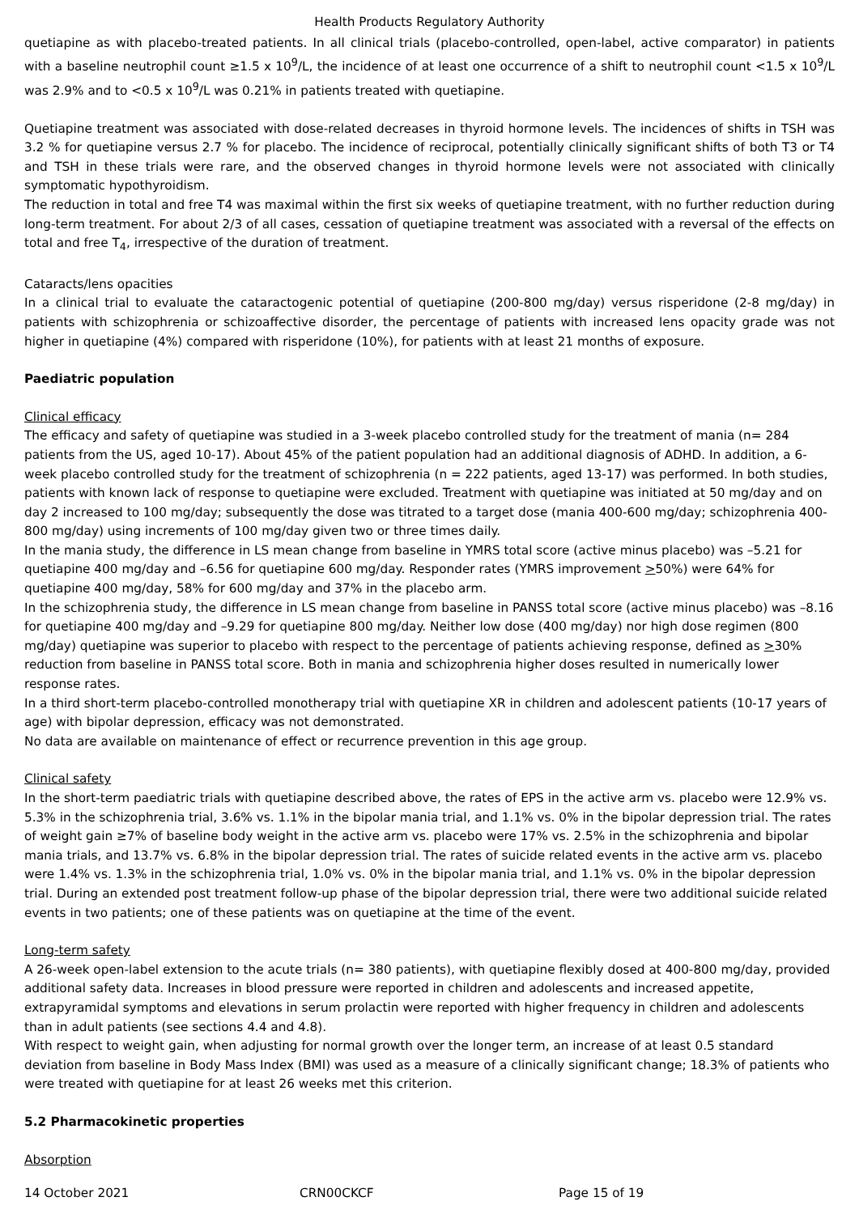Health Products Regulatory Authority
quetiapine as with placebo-treated patients. In all clinical trials (placebo-controlled, open-label, active comparator) in patients with a baseline neutrophil count ≥1.5 x 10<sup>9</sup>/L, the incidence of at least one occurrence of a shift to neutrophil count <1.5 x 10<sup>9</sup>/L was 2.9% and to <0.5 x 10<sup>9</sup>/L was 0.21% in patients treated with quetiapine.
Quetiapine treatment was associated with dose-related decreases in thyroid hormone levels. The incidences of shifts in TSH was 3.2 % for quetiapine versus 2.7 % for placebo. The incidence of reciprocal, potentially clinically significant shifts of both T3 or T4 and TSH in these trials were rare, and the observed changes in thyroid hormone levels were not associated with clinically symptomatic hypothyroidism.
The reduction in total and free T4 was maximal within the first six weeks of quetiapine treatment, with no further reduction during long-term treatment. For about 2/3 of all cases, cessation of quetiapine treatment was associated with a reversal of the effects on total and free T<sub>4</sub>, irrespective of the duration of treatment.
Cataracts/lens opacities
In a clinical trial to evaluate the cataractogenic potential of quetiapine (200-800 mg/day) versus risperidone (2-8 mg/day) in patients with schizophrenia or schizoaffective disorder, the percentage of patients with increased lens opacity grade was not higher in quetiapine (4%) compared with risperidone (10%), for patients with at least 21 months of exposure.
Paediatric population
Clinical efficacy
The efficacy and safety of quetiapine was studied in a 3-week placebo controlled study for the treatment of mania (n= 284 patients from the US, aged 10-17). About 45% of the patient population had an additional diagnosis of ADHD. In addition, a 6-week placebo controlled study for the treatment of schizophrenia (n = 222 patients, aged 13-17) was performed. In both studies, patients with known lack of response to quetiapine were excluded. Treatment with quetiapine was initiated at 50 mg/day and on day 2 increased to 100 mg/day; subsequently the dose was titrated to a target dose (mania 400-600 mg/day; schizophrenia 400-800 mg/day) using increments of 100 mg/day given two or three times daily.
In the mania study, the difference in LS mean change from baseline in YMRS total score (active minus placebo) was –5.21 for quetiapine 400 mg/day and –6.56 for quetiapine 600 mg/day. Responder rates (YMRS improvement >50%) were 64% for quetiapine 400 mg/day, 58% for 600 mg/day and 37% in the placebo arm.
In the schizophrenia study, the difference in LS mean change from baseline in PANSS total score (active minus placebo) was –8.16 for quetiapine 400 mg/day and –9.29 for quetiapine 800 mg/day. Neither low dose (400 mg/day) nor high dose regimen (800 mg/day) quetiapine was superior to placebo with respect to the percentage of patients achieving response, defined as >30% reduction from baseline in PANSS total score. Both in mania and schizophrenia higher doses resulted in numerically lower response rates.
In a third short-term placebo-controlled monotherapy trial with quetiapine XR in children and adolescent patients (10-17 years of age) with bipolar depression, efficacy was not demonstrated.
No data are available on maintenance of effect or recurrence prevention in this age group.
Clinical safety
In the short-term paediatric trials with quetiapine described above, the rates of EPS in the active arm vs. placebo were 12.9% vs. 5.3% in the schizophrenia trial, 3.6% vs. 1.1% in the bipolar mania trial, and 1.1% vs. 0% in the bipolar depression trial. The rates of weight gain ≥7% of baseline body weight in the active arm vs. placebo were 17% vs. 2.5% in the schizophrenia and bipolar mania trials, and 13.7% vs. 6.8% in the bipolar depression trial. The rates of suicide related events in the active arm vs. placebo were 1.4% vs. 1.3% in the schizophrenia trial, 1.0% vs. 0% in the bipolar mania trial, and 1.1% vs. 0% in the bipolar depression trial. During an extended post treatment follow-up phase of the bipolar depression trial, there were two additional suicide related events in two patients; one of these patients was on quetiapine at the time of the event.
Long-term safety
A 26-week open-label extension to the acute trials (n= 380 patients), with quetiapine flexibly dosed at 400-800 mg/day, provided additional safety data. Increases in blood pressure were reported in children and adolescents and increased appetite, extrapyramidal symptoms and elevations in serum prolactin were reported with higher frequency in children and adolescents than in adult patients (see sections 4.4 and 4.8).
With respect to weight gain, when adjusting for normal growth over the longer term, an increase of at least 0.5 standard deviation from baseline in Body Mass Index (BMI) was used as a measure of a clinically significant change; 18.3% of patients who were treated with quetiapine for at least 26 weeks met this criterion.
5.2 Pharmacokinetic properties
Absorption
14 October 2021 CRN00CKCF Page 15 of 19